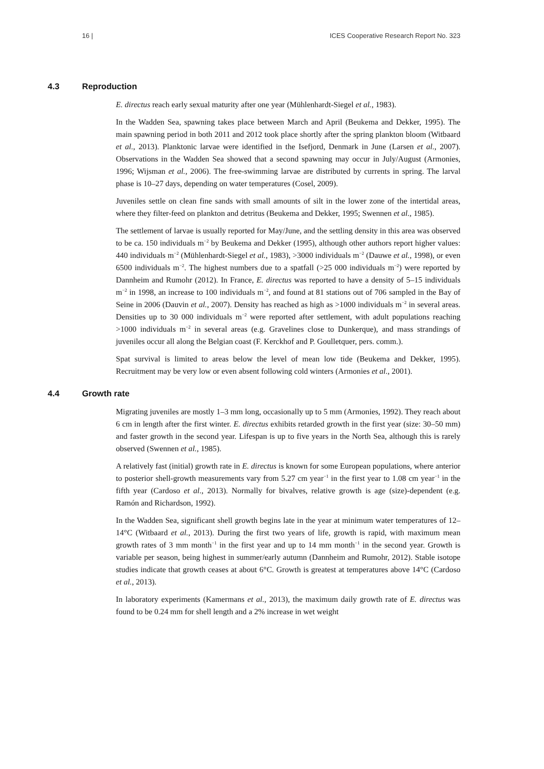16 | ICES Cooperative Research Report No. 323
4.3 Reproduction
E. directus reach early sexual maturity after one year (Mühlenhardt-Siegel et al., 1983).
In the Wadden Sea, spawning takes place between March and April (Beukema and Dekker, 1995). The main spawning period in both 2011 and 2012 took place shortly after the spring plankton bloom (Witbaard et al., 2013). Planktonic larvae were identified in the Isefjord, Denmark in June (Larsen et al., 2007). Observations in the Wadden Sea showed that a second spawning may occur in July/August (Armonies, 1996; Wijsman et al., 2006). The free-swimming larvae are distributed by currents in spring. The larval phase is 10–27 days, depending on water temperatures (Cosel, 2009).
Juveniles settle on clean fine sands with small amounts of silt in the lower zone of the intertidal areas, where they filter-feed on plankton and detritus (Beukema and Dekker, 1995; Swennen et al., 1985).
The settlement of larvae is usually reported for May/June, and the settling density in this area was observed to be ca. 150 individuals m<sup>−2</sup> by Beukema and Dekker (1995), although other authors report higher values: 440 individuals m<sup>−2</sup> (Mühlenhardt-Siegel et al., 1983), >3000 individuals m<sup>−2</sup> (Dauwe et al., 1998), or even 6500 individuals m<sup>−2</sup>. The highest numbers due to a spatfall (>25 000 individuals m<sup>−2</sup>) were reported by Dannheim and Rumohr (2012). In France, E. directus was reported to have a density of 5–15 individuals m<sup>−2</sup> in 1998, an increase to 100 individuals m<sup>−2</sup>, and found at 81 stations out of 706 sampled in the Bay of Seine in 2006 (Dauvin et al., 2007). Density has reached as high as >1000 individuals m<sup>−2</sup> in several areas. Densities up to 30 000 individuals m<sup>−2</sup> were reported after settlement, with adult populations reaching >1000 individuals m<sup>−2</sup> in several areas (e.g. Gravelines close to Dunkerque), and mass strandings of juveniles occur all along the Belgian coast (F. Kerckhof and P. Goulletquer, pers. comm.).
Spat survival is limited to areas below the level of mean low tide (Beukema and Dekker, 1995). Recruitment may be very low or even absent following cold winters (Armonies et al., 2001).
4.4 Growth rate
Migrating juveniles are mostly 1–3 mm long, occasionally up to 5 mm (Armonies, 1992). They reach about 6 cm in length after the first winter. E. directus exhibits retarded growth in the first year (size: 30–50 mm) and faster growth in the second year. Lifespan is up to five years in the North Sea, although this is rarely observed (Swennen et al., 1985).
A relatively fast (initial) growth rate in E. directus is known for some European populations, where anterior to posterior shell-growth measurements vary from 5.27 cm year<sup>−1</sup> in the first year to 1.08 cm year<sup>−1</sup> in the fifth year (Cardoso et al., 2013). Normally for bivalves, relative growth is age (size)-dependent (e.g. Ramón and Richardson, 1992).
In the Wadden Sea, significant shell growth begins late in the year at minimum water temperatures of 12–14°C (Witbaard et al., 2013). During the first two years of life, growth is rapid, with maximum mean growth rates of 3 mm month<sup>−1</sup> in the first year and up to 14 mm month<sup>−1</sup> in the second year. Growth is variable per season, being highest in summer/early autumn (Dannheim and Rumohr, 2012). Stable isotope studies indicate that growth ceases at about 6°C. Growth is greatest at temperatures above 14°C (Cardoso et al., 2013).
In laboratory experiments (Kamermans et al., 2013), the maximum daily growth rate of E. directus was found to be 0.24 mm for shell length and a 2% increase in wet weight